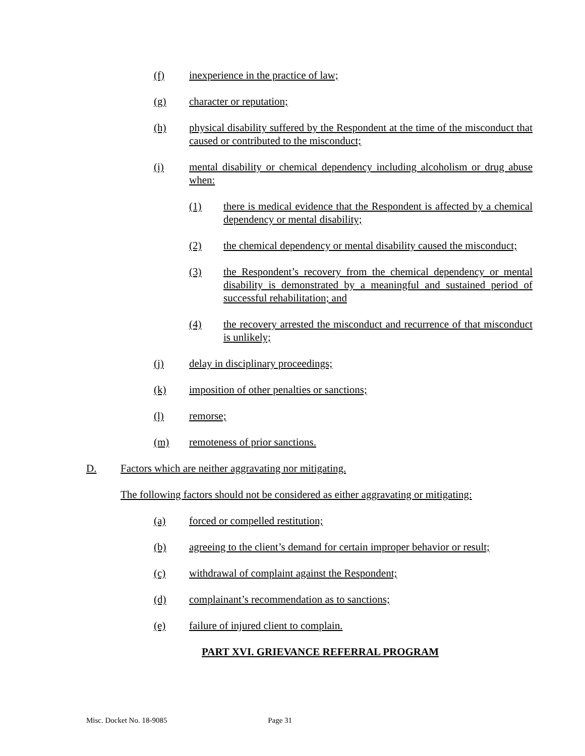(f) inexperience in the practice of law;
(g) character or reputation;
(h) physical disability suffered by the Respondent at the time of the misconduct that caused or contributed to the misconduct;
(i) mental disability or chemical dependency including alcoholism or drug abuse when:
(1) there is medical evidence that the Respondent is affected by a chemical dependency or mental disability;
(2) the chemical dependency or mental disability caused the misconduct;
(3) the Respondent’s recovery from the chemical dependency or mental disability is demonstrated by a meaningful and sustained period of successful rehabilitation; and
(4) the recovery arrested the misconduct and recurrence of that misconduct is unlikely;
(j) delay in disciplinary proceedings;
(k) imposition of other penalties or sanctions;
(l) remorse;
(m) remoteness of prior sanctions.
D. Factors which are neither aggravating nor mitigating.
The following factors should not be considered as either aggravating or mitigating:
(a) forced or compelled restitution;
(b) agreeing to the client’s demand for certain improper behavior or result;
(c) withdrawal of complaint against the Respondent;
(d) complainant’s recommendation as to sanctions;
(e) failure of injured client to complain.
PART XVI. GRIEVANCE REFERRAL PROGRAM
Misc. Docket No. 18-9085 Page 31